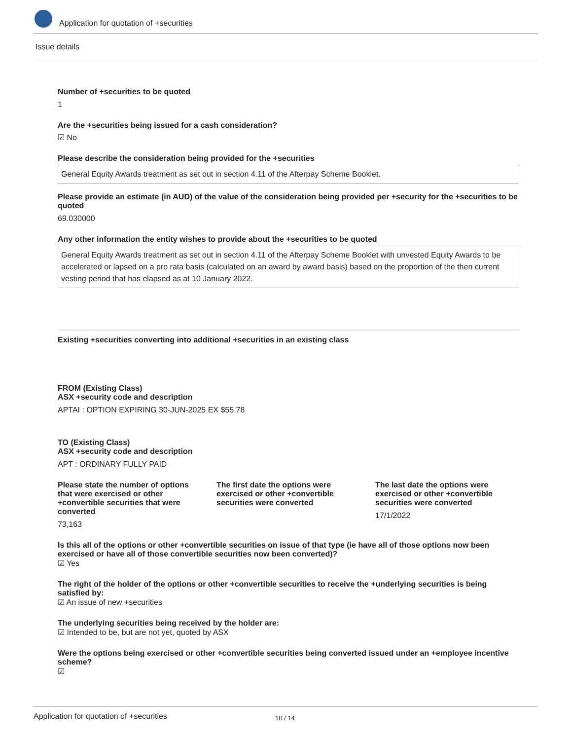Application for quotation of +securities
Issue details
Number of +securities to be quoted
1
Are the +securities being issued for a cash consideration?
☑ No
Please describe the consideration being provided for the +securities
General Equity Awards treatment as set out in section 4.11 of the Afterpay Scheme Booklet.
Please provide an estimate (in AUD) of the value of the consideration being provided per +security for the +securities to be quoted
69.030000
Any other information the entity wishes to provide about the +securities to be quoted
General Equity Awards treatment as set out in section 4.11 of the Afterpay Scheme Booklet with unvested Equity Awards to be accelerated or lapsed on a pro rata basis (calculated on an award by award basis) based on the proportion of the then current vesting period that has elapsed as at 10 January 2022.
Existing +securities converting into additional +securities in an existing class
FROM (Existing Class)
ASX +security code and description
APTAI : OPTION EXPIRING 30-JUN-2025 EX $55.78
TO (Existing Class)
ASX +security code and description
APT : ORDINARY FULLY PAID
Please state the number of options that were exercised or other +convertible securities that were converted
73,163
The first date the options were exercised or other +convertible securities were converted
The last date the options were exercised or other +convertible securities were converted
17/1/2022
Is this all of the options or other +convertible securities on issue of that type (ie have all of those options now been exercised or have all of those convertible securities now been converted)?
☑ Yes
The right of the holder of the options or other +convertible securities to receive the +underlying securities is being satisfied by:
☑ An issue of new +securities
The underlying securities being received by the holder are:
☑ Intended to be, but are not yet, quoted by ASX
Were the options being exercised or other +convertible securities being converted issued under an +employee incentive scheme?
☑
Application for quotation of +securities 10 / 14